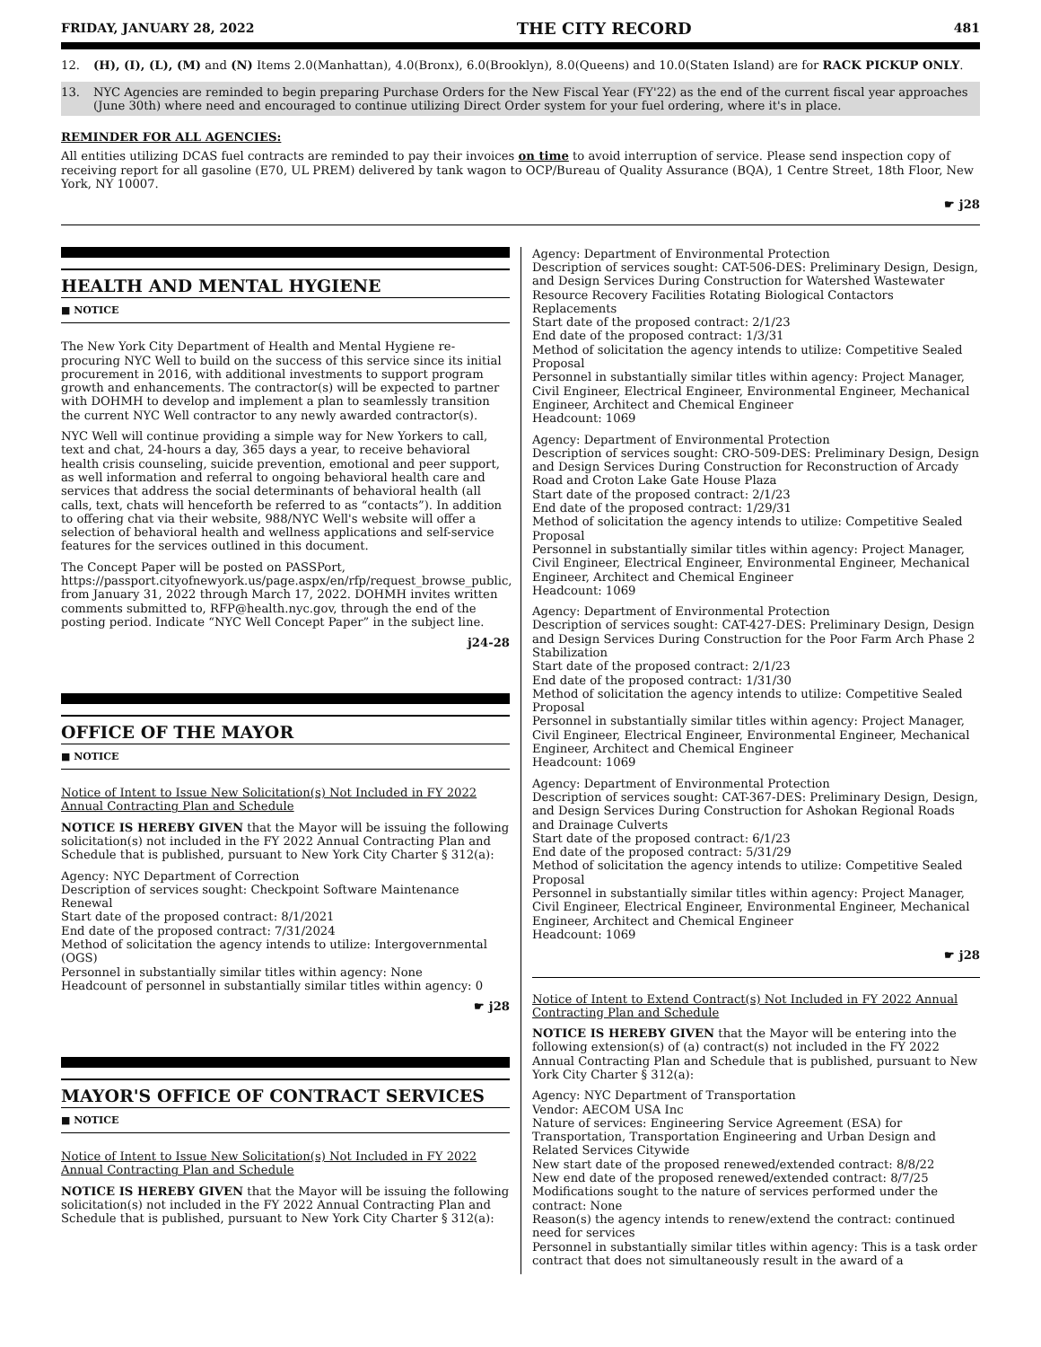FRIDAY, JANUARY 28, 2022 THE CITY RECORD 481
12. (H), (I), (L), (M) and (N) Items 2.0(Manhattan), 4.0(Bronx), 6.0(Brooklyn), 8.0(Queens) and 10.0(Staten Island) are for RACK PICKUP ONLY.
13. NYC Agencies are reminded to begin preparing Purchase Orders for the New Fiscal Year (FY'22) as the end of the current fiscal year approaches (June 30th) where need and encouraged to continue utilizing Direct Order system for your fuel ordering, where it's in place.
REMINDER FOR ALL AGENCIES:
All entities utilizing DCAS fuel contracts are reminded to pay their invoices on time to avoid interruption of service. Please send inspection copy of receiving report for all gasoline (E70, UL PREM) delivered by tank wagon to OCP/Bureau of Quality Assurance (BQA), 1 Centre Street, 18th Floor, New York, NY 10007.
☛ j28
HEALTH AND MENTAL HYGIENE
■ NOTICE
The New York City Department of Health and Mental Hygiene re-procuring NYC Well to build on the success of this service since its initial procurement in 2016, with additional investments to support program growth and enhancements. The contractor(s) will be expected to partner with DOHMH to develop and implement a plan to seamlessly transition the current NYC Well contractor to any newly awarded contractor(s).
NYC Well will continue providing a simple way for New Yorkers to call, text and chat, 24-hours a day, 365 days a year, to receive behavioral health crisis counseling, suicide prevention, emotional and peer support, as well information and referral to ongoing behavioral health care and services that address the social determinants of behavioral health (all calls, text, chats will henceforth be referred to as “contacts”). In addition to offering chat via their website, 988/NYC Well's website will offer a selection of behavioral health and wellness applications and self-service features for the services outlined in this document.
The Concept Paper will be posted on PASSPort, https://passport.cityofnewyork.us/page.aspx/en/rfp/request_browse_public, from January 31, 2022 through March 17, 2022. DOHMH invites written comments submitted to, RFP@health.nyc.gov, through the end of the posting period. Indicate “NYC Well Concept Paper” in the subject line.
j24-28
OFFICE OF THE MAYOR
■ NOTICE
Notice of Intent to Issue New Solicitation(s) Not Included in FY 2022 Annual Contracting Plan and Schedule
NOTICE IS HEREBY GIVEN that the Mayor will be issuing the following solicitation(s) not included in the FY 2022 Annual Contracting Plan and Schedule that is published, pursuant to New York City Charter § 312(a):
Agency: NYC Department of Correction
Description of services sought: Checkpoint Software Maintenance Renewal
Start date of the proposed contract: 8/1/2021
End date of the proposed contract: 7/31/2024
Method of solicitation the agency intends to utilize: Intergovernmental (OGS)
Personnel in substantially similar titles within agency: None
Headcount of personnel in substantially similar titles within agency: 0
☛ j28
MAYOR'S OFFICE OF CONTRACT SERVICES
■ NOTICE
Notice of Intent to Issue New Solicitation(s) Not Included in FY 2022 Annual Contracting Plan and Schedule
NOTICE IS HEREBY GIVEN that the Mayor will be issuing the following solicitation(s) not included in the FY 2022 Annual Contracting Plan and Schedule that is published, pursuant to New York City Charter § 312(a):
Agency: Department of Environmental Protection
Description of services sought: CAT-506-DES: Preliminary Design, Design, and Design Services During Construction for Watershed Wastewater Resource Recovery Facilities Rotating Biological Contactors Replacements
Start date of the proposed contract: 2/1/23
End date of the proposed contract: 1/3/31
Method of solicitation the agency intends to utilize: Competitive Sealed Proposal
Personnel in substantially similar titles within agency: Project Manager, Civil Engineer, Electrical Engineer, Environmental Engineer, Mechanical Engineer, Architect and Chemical Engineer
Headcount: 1069
Agency: Department of Environmental Protection
Description of services sought: CRO-509-DES: Preliminary Design, Design and Design Services During Construction for Reconstruction of Arcady Road and Croton Lake Gate House Plaza
Start date of the proposed contract: 2/1/23
End date of the proposed contract: 1/29/31
Method of solicitation the agency intends to utilize: Competitive Sealed Proposal
Personnel in substantially similar titles within agency: Project Manager, Civil Engineer, Electrical Engineer, Environmental Engineer, Mechanical Engineer, Architect and Chemical Engineer
Headcount: 1069
Agency: Department of Environmental Protection
Description of services sought: CAT-427-DES: Preliminary Design, Design and Design Services During Construction for the Poor Farm Arch Phase 2 Stabilization
Start date of the proposed contract: 2/1/23
End date of the proposed contract: 1/31/30
Method of solicitation the agency intends to utilize: Competitive Sealed Proposal
Personnel in substantially similar titles within agency: Project Manager, Civil Engineer, Electrical Engineer, Environmental Engineer, Mechanical Engineer, Architect and Chemical Engineer
Headcount: 1069
Agency: Department of Environmental Protection
Description of services sought: CAT-367-DES: Preliminary Design, Design, and Design Services During Construction for Ashokan Regional Roads and Drainage Culverts
Start date of the proposed contract: 6/1/23
End date of the proposed contract: 5/31/29
Method of solicitation the agency intends to utilize: Competitive Sealed Proposal
Personnel in substantially similar titles within agency: Project Manager, Civil Engineer, Electrical Engineer, Environmental Engineer, Mechanical Engineer, Architect and Chemical Engineer
Headcount: 1069
☛ j28
Notice of Intent to Extend Contract(s) Not Included in FY 2022 Annual Contracting Plan and Schedule
NOTICE IS HEREBY GIVEN that the Mayor will be entering into the following extension(s) of (a) contract(s) not included in the FY 2022 Annual Contracting Plan and Schedule that is published, pursuant to New York City Charter § 312(a):
Agency: NYC Department of Transportation
Vendor: AECOM USA Inc
Nature of services: Engineering Service Agreement (ESA) for Transportation, Transportation Engineering and Urban Design and Related Services Citywide
New start date of the proposed renewed/extended contract: 8/8/22
New end date of the proposed renewed/extended contract: 8/7/25
Modifications sought to the nature of services performed under the contract: None
Reason(s) the agency intends to renew/extend the contract: continued need for services
Personnel in substantially similar titles within agency: This is a task order contract that does not simultaneously result in the award of a